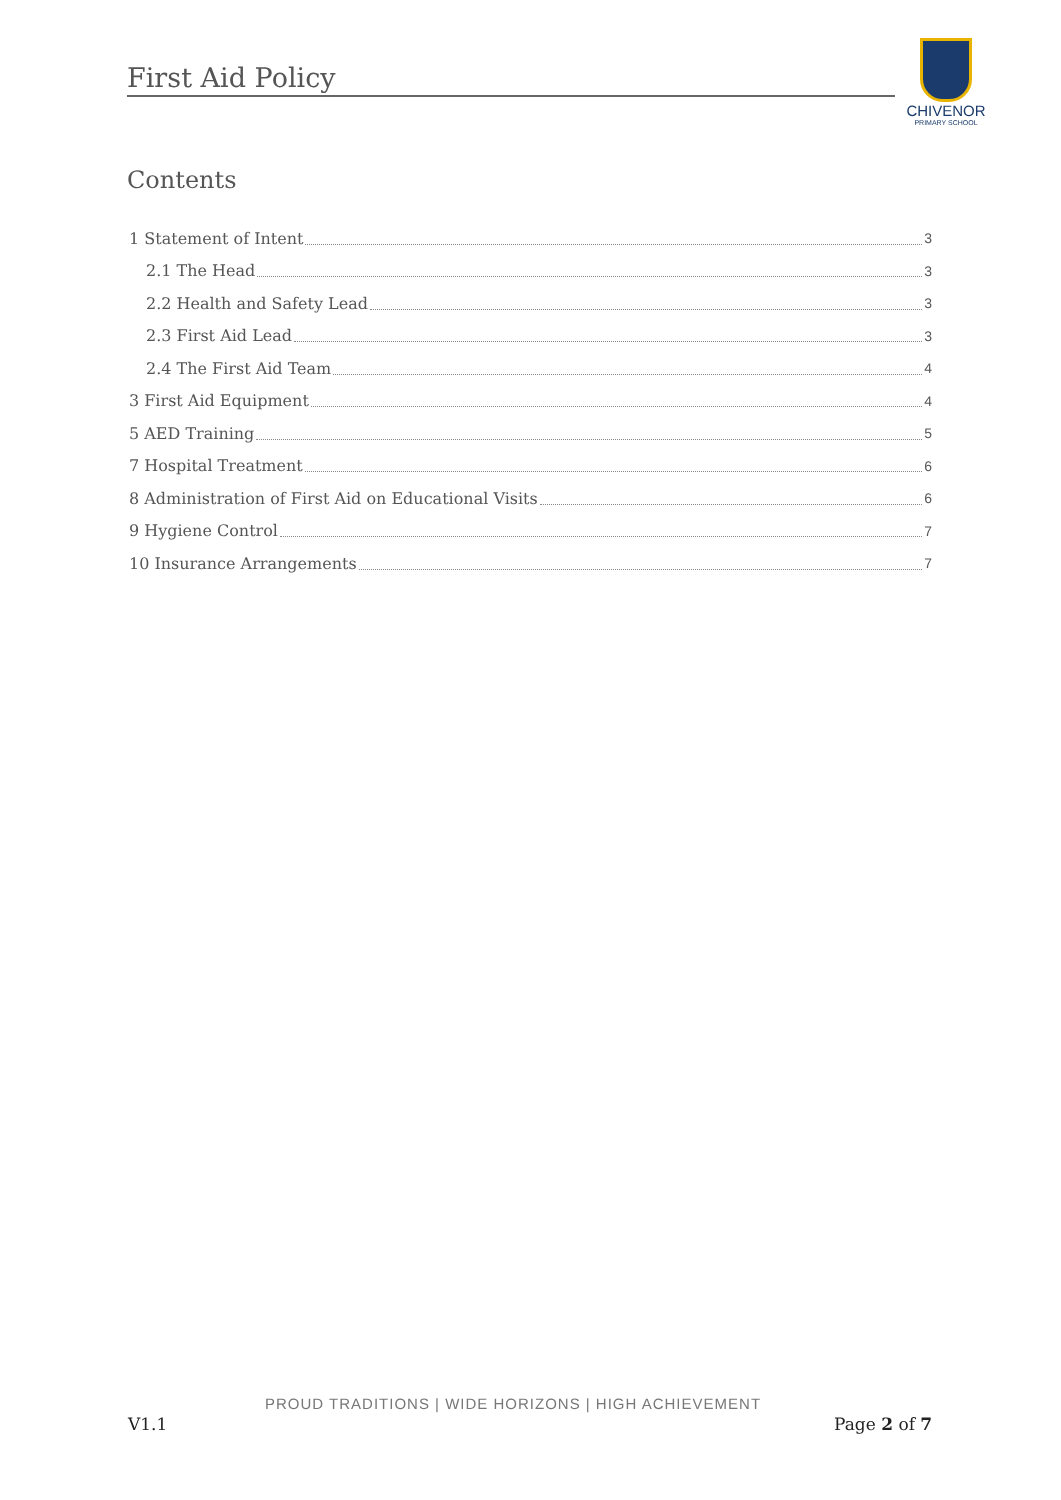First Aid Policy
CHIVENOR
PRIMARY SCHOOL
Contents
1 Statement of Intent 3
2.1 The Head 3
2.2 Health and Safety Lead 3
2.3 First Aid Lead 3
2.4 The First Aid Team 4
3 First Aid Equipment 4
5 AED Training 5
7 Hospital Treatment 6
8 Administration of First Aid on Educational Visits 6
9 Hygiene Control 7
10 Insurance Arrangements 7
PROUD TRADITIONS | WIDE HORIZONS | HIGH ACHIEVEMENT
V1.1 Page 2 of 7